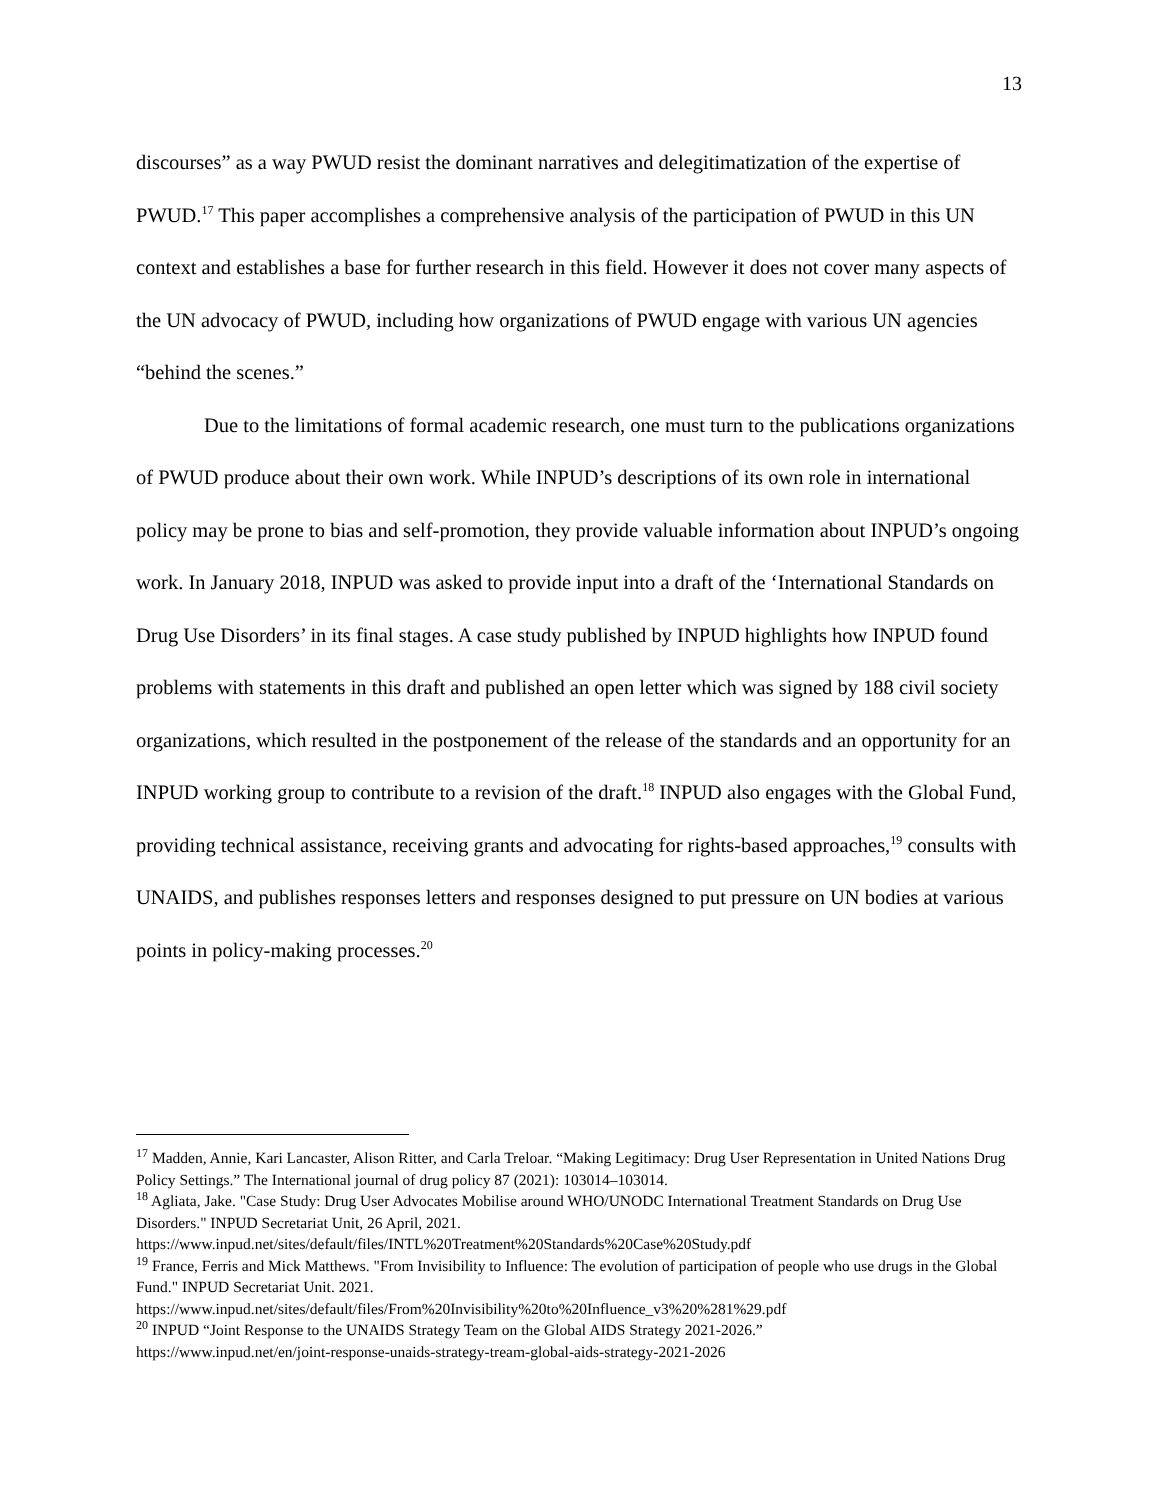13
discourses” as a way PWUD resist the dominant narratives and delegitimatization of the expertise of PWUD.<sup>17</sup> This paper accomplishes a comprehensive analysis of the participation of PWUD in this UN context and establishes a base for further research in this field. However it does not cover many aspects of the UN advocacy of PWUD, including how organizations of PWUD engage with various UN agencies “behind the scenes.”
Due to the limitations of formal academic research, one must turn to the publications organizations of PWUD produce about their own work. While INPUD’s descriptions of its own role in international policy may be prone to bias and self-promotion, they provide valuable information about INPUD’s ongoing work. In January 2018, INPUD was asked to provide input into a draft of the ‘International Standards on Drug Use Disorders’ in its final stages. A case study published by INPUD highlights how INPUD found problems with statements in this draft and published an open letter which was signed by 188 civil society organizations, which resulted in the postponement of the release of the standards and an opportunity for an INPUD working group to contribute to a revision of the draft.<sup>18</sup> INPUD also engages with the Global Fund, providing technical assistance, receiving grants and advocating for rights-based approaches,<sup>19</sup> consults with UNAIDS, and publishes responses letters and responses designed to put pressure on UN bodies at various points in policy-making processes.<sup>20</sup>
<sup>17</sup> Madden, Annie, Kari Lancaster, Alison Ritter, and Carla Treloar. “Making Legitimacy: Drug User Representation in United Nations Drug Policy Settings.” The International journal of drug policy 87 (2021): 103014–103014.
<sup>18</sup> Agliata, Jake. "Case Study: Drug User Advocates Mobilise around WHO/UNODC International Treatment Standards on Drug Use Disorders." INPUD Secretariat Unit, 26 April, 2021.
https://www.inpud.net/sites/default/files/INTL%20Treatment%20Standards%20Case%20Study.pdf
<sup>19</sup> France, Ferris and Mick Matthews. "From Invisibility to Influence: The evolution of participation of people who use drugs in the Global Fund." INPUD Secretariat Unit. 2021.
https://www.inpud.net/sites/default/files/From%20Invisibility%20to%20Influence_v3%20%281%29.pdf
<sup>20</sup> INPUD “Joint Response to the UNAIDS Strategy Team on the Global AIDS Strategy 2021-2026.”
https://www.inpud.net/en/joint-response-unaids-strategy-tream-global-aids-strategy-2021-2026